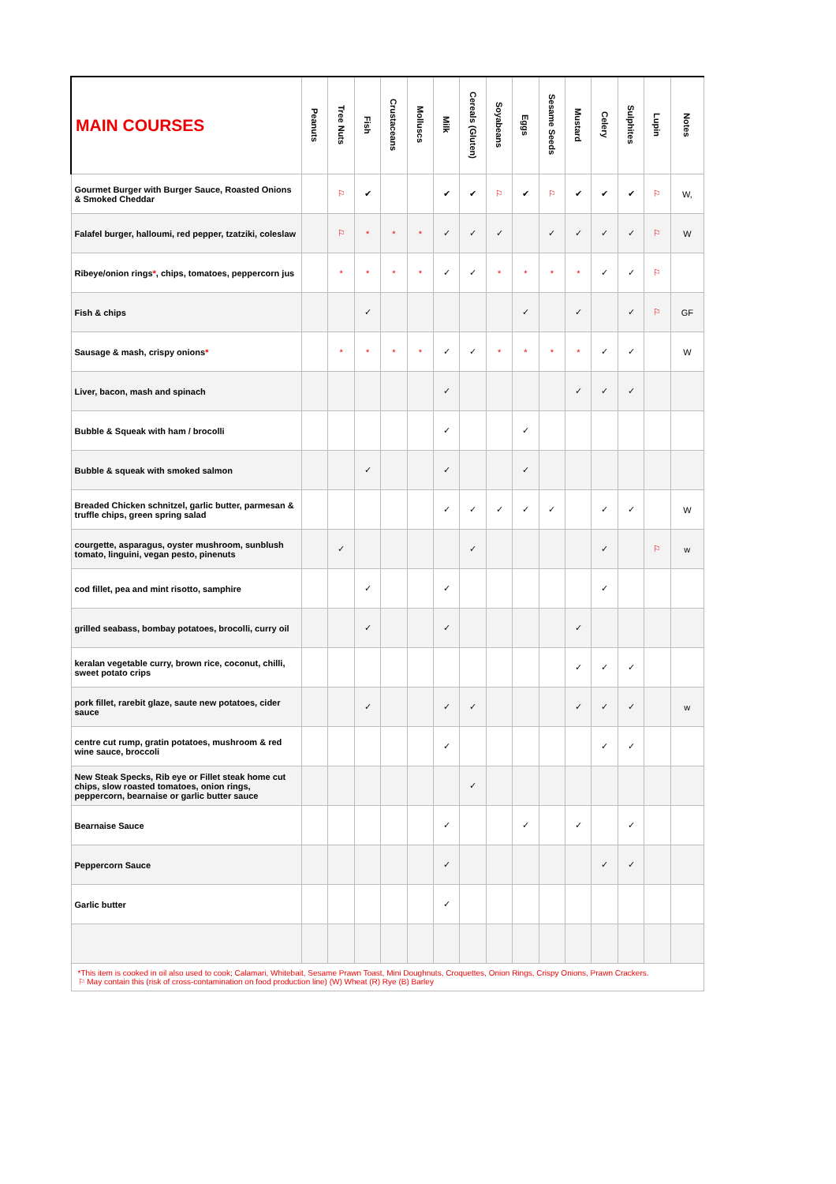| MAIN COURSES | Peanuts | Tree Nuts | Fish | Crustaceans | Molluscs | Milk | Cereals (Gluten) | Soyabeans | Eggs | Sesame Seeds | Mustard | Celery | Sulphites | Lupin | Notes |
| --- | --- | --- | --- | --- | --- | --- | --- | --- | --- | --- | --- | --- | --- | --- | --- |
| Gourmet Burger with Burger Sauce, Roasted Onions & Smoked Cheddar | | ⚐ | ✔ | | | ✔ | ✔ | ⚐ | ✔ | ⚐ | ✔ | ✔ | ✔ | ⚐ | W, |
| Falafel burger, halloumi, red pepper, tzatziki, coleslaw | | ⚐ | * | * | * | ✓ | ✓ | ✓ | | ✓ | ✓ | ✓ | ✓ | ⚐ | W |
| Ribeye/onion rings * , chips, tomatoes, peppercorn jus | | * | * | * | * | ✓ | ✓ | * | * | * | * | ✓ | ✓ | ⚐ | |
| Fish & chips | | | ✓ | | | | | | ✓ | | ✓ | | ✓ | ⚐ | GF |
| Sausage & mash, crispy onions * | | * | * | * | * | ✓ | ✓ | * | * | * | * | ✓ | ✓ | | W |
| Liver, bacon, mash and spinach | | | | | | ✓ | | | | | ✓ | ✓ | ✓ | | |
| Bubble & Squeak with ham / brocolli | | | | | | ✓ | | | ✓ | | | | | | |
| Bubble & squeak with smoked salmon | | | ✓ | | | ✓ | | | ✓ | | | | | | |
| Breaded Chicken schnitzel, garlic butter, parmesan & truffle chips, green spring salad | | | | | | ✓ | ✓ | ✓ | ✓ | ✓ | | ✓ | ✓ | | W |
| courgette, asparagus, oyster mushroom, sunblush tomato, linguini, vegan pesto, pinenuts | | ✓ | | | | | ✓ | | | | | ✓ | | ⚐ | w |
| cod fillet, pea and mint risotto, samphire | | | ✓ | | | ✓ | | | | | | ✓ | | | |
| grilled seabass, bombay potatoes, brocolli, curry oil | | | ✓ | | | ✓ | | | | | ✓ | | | | |
| keralan vegetable curry, brown rice, coconut, chilli, sweet potato crips | | | | | | | | | | | ✓ | ✓ | ✓ | | |
| pork fillet, rarebit glaze, saute new potatoes, cider sauce | | | ✓ | | | ✓ | ✓ | | | | ✓ | ✓ | ✓ | | w |
| centre cut rump, gratin potatoes, mushroom & red wine sauce, broccoli | | | | | | ✓ | | | | | | ✓ | ✓ | | |
| New Steak Specks, Rib eye or Fillet steak home cut chips, slow roasted tomatoes, onion rings, peppercorn, bearnaise or garlic butter sauce | | | | | | | ✓ | | | | | | | | |
| Bearnaise Sauce | | | | | | ✓ | | | ✓ | | ✓ | | ✓ | | |
| Peppercorn Sauce | | | | | | ✓ | | | | | | ✓ | ✓ | | |
| Garlic butter | | | | | | ✓ | | | | | | | | | |
| *This item is cooked in oil also used to cook; Calamari, Whitebait, Sesame Prawn Toast, Mini Doughnuts, Croquettes, Onion Rings, Crispy Onions, Prawn Crackers. ⚐ May contain this (risk of cross-contamination on food production line) (W) Wheat (R) Rye (B) Barley | | | | | | | | | | | | | | | |